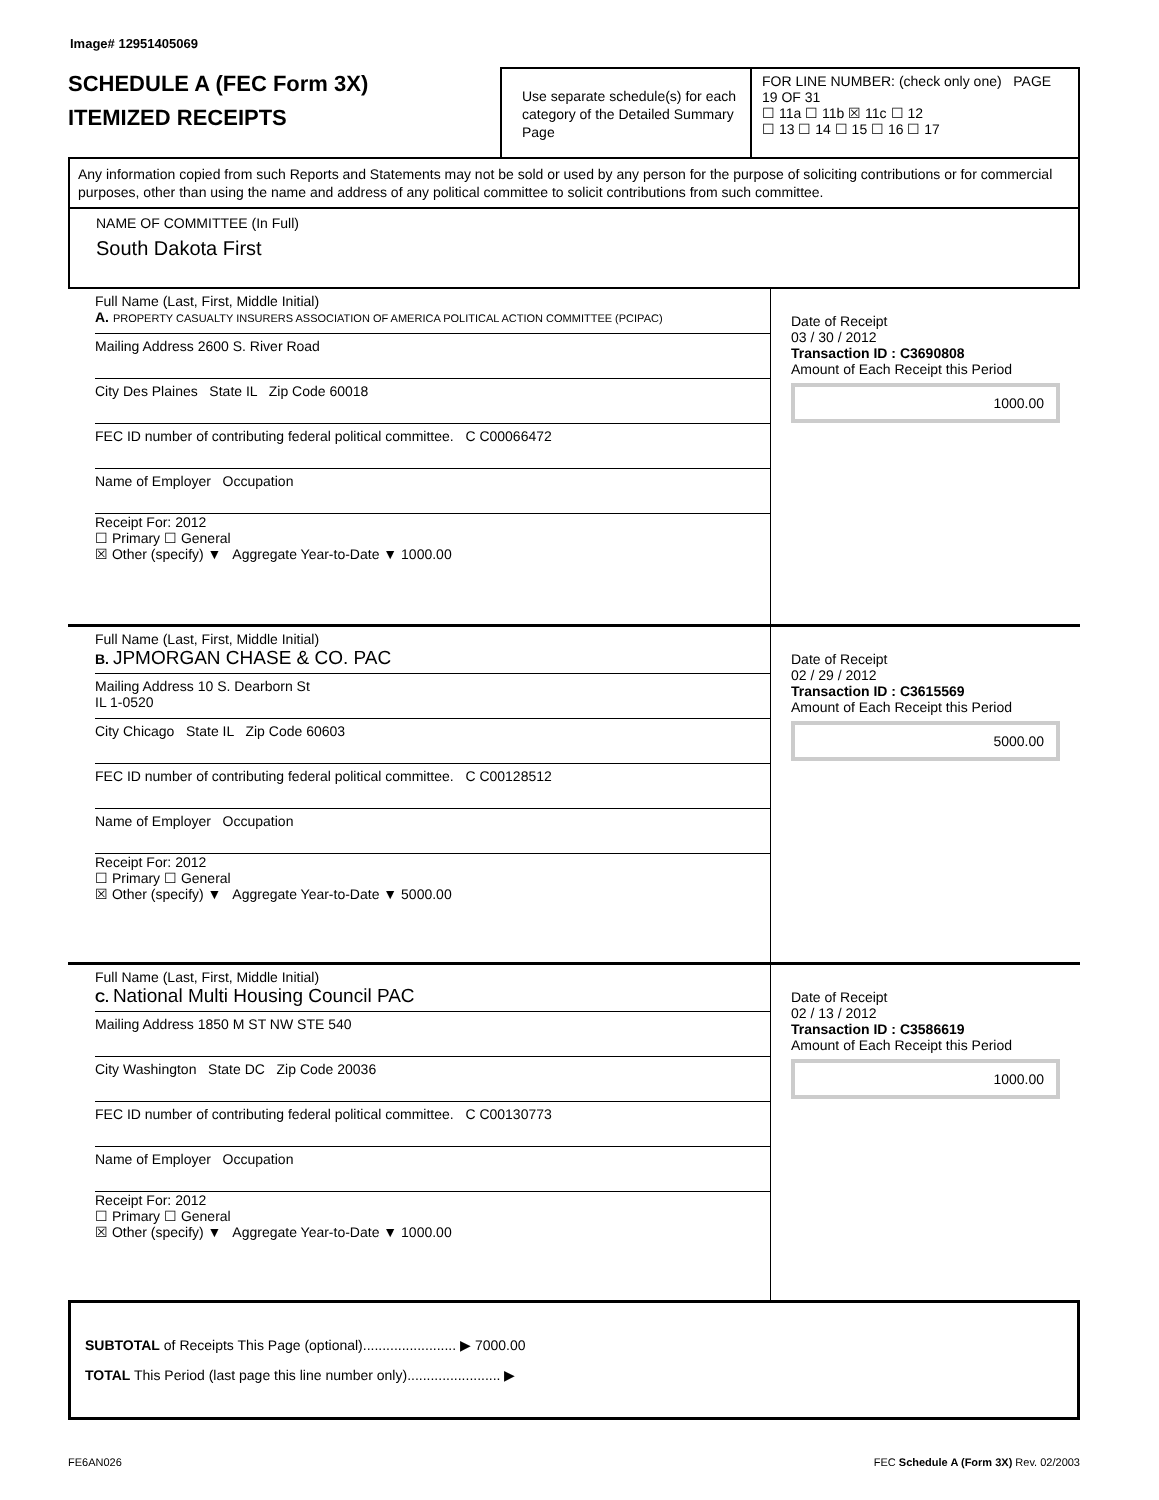Image# 12951405069
SCHEDULE A (FEC Form 3X)
ITEMIZED RECEIPTS
Use separate schedule(s) for each category of the Detailed Summary Page
FOR LINE NUMBER: (check only one) PAGE 19 OF 31
☐ 11a ☐ 11b ☒ 11c ☐ 12
☐ 13 ☐ 14 ☐ 15 ☐ 16 ☐ 17
Any information copied from such Reports and Statements may not be sold or used by any person for the purpose of soliciting contributions or for commercial purposes, other than using the name and address of any political committee to solicit contributions from such committee.
NAME OF COMMITTEE (In Full)
South Dakota First
Full Name (Last, First, Middle Initial)
A. PROPERTY CASUALTY INSURERS ASSOCIATION OF AMERICA POLITICAL ACTION COMMITTEE (PCIPAC)
Mailing Address 2600 S. River Road
City Des Plaines State IL Zip Code 60018
FEC ID number of contributing federal political committee. C C00066472
Name of Employer Occupation
Receipt For: 2012
☐ Primary ☐ General
☒ Other (specify) ▼ Aggregate Year-to-Date ▼ 1000.00
Date of Receipt
03 / 30 / 2012
Transaction ID : C3690808
Amount of Each Receipt this Period
1000.00
Full Name (Last, First, Middle Initial)
B. JPMORGAN CHASE & CO. PAC
Mailing Address 10 S. Dearborn St
IL 1-0520
City Chicago State IL Zip Code 60603
FEC ID number of contributing federal political committee. C C00128512
Name of Employer Occupation
Receipt For: 2012
☐ Primary ☐ General
☒ Other (specify) ▼ Aggregate Year-to-Date ▼ 5000.00
Date of Receipt
02 / 29 / 2012
Transaction ID : C3615569
Amount of Each Receipt this Period
5000.00
Full Name (Last, First, Middle Initial)
C. National Multi Housing Council PAC
Mailing Address 1850 M ST NW STE 540
City Washington State DC Zip Code 20036
FEC ID number of contributing federal political committee. C C00130773
Name of Employer Occupation
Receipt For: 2012
☐ Primary ☐ General
☒ Other (specify) ▼ Aggregate Year-to-Date ▼ 1000.00
Date of Receipt
02 / 13 / 2012
Transaction ID : C3586619
Amount of Each Receipt this Period
1000.00
SUBTOTAL of Receipts This Page (optional)........................ ▶ 7000.00
TOTAL This Period (last page this line number only)........................ ▶
FE6AN026 FEC Schedule A (Form 3X) Rev. 02/2003